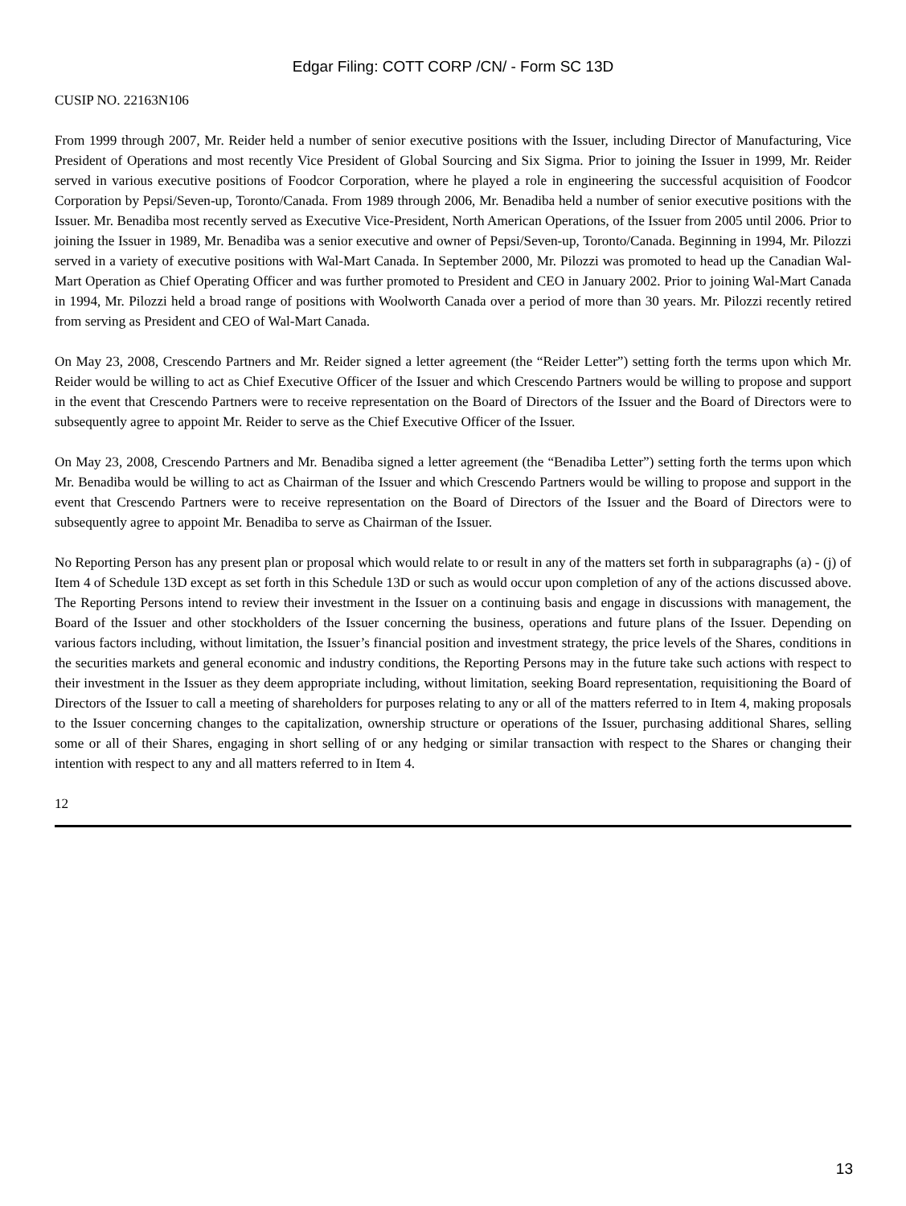Edgar Filing: COTT CORP /CN/ - Form SC 13D
CUSIP NO. 22163N106
From 1999 through 2007, Mr. Reider held a number of senior executive positions with the Issuer, including Director of Manufacturing, Vice President of Operations and most recently Vice President of Global Sourcing and Six Sigma. Prior to joining the Issuer in 1999, Mr. Reider served in various executive positions of Foodcor Corporation, where he played a role in engineering the successful acquisition of Foodcor Corporation by Pepsi/Seven-up, Toronto/Canada. From 1989 through 2006, Mr. Benadiba held a number of senior executive positions with the Issuer. Mr. Benadiba most recently served as Executive Vice-President, North American Operations, of the Issuer from 2005 until 2006. Prior to joining the Issuer in 1989, Mr. Benadiba was a senior executive and owner of Pepsi/Seven-up, Toronto/Canada. Beginning in 1994, Mr. Pilozzi served in a variety of executive positions with Wal-Mart Canada. In September 2000, Mr. Pilozzi was promoted to head up the Canadian Wal-Mart Operation as Chief Operating Officer and was further promoted to President and CEO in January 2002. Prior to joining Wal-Mart Canada in 1994, Mr. Pilozzi held a broad range of positions with Woolworth Canada over a period of more than 30 years. Mr. Pilozzi recently retired from serving as President and CEO of Wal-Mart Canada.
On May 23, 2008, Crescendo Partners and Mr. Reider signed a letter agreement (the “Reider Letter”) setting forth the terms upon which Mr. Reider would be willing to act as Chief Executive Officer of the Issuer and which Crescendo Partners would be willing to propose and support in the event that Crescendo Partners were to receive representation on the Board of Directors of the Issuer and the Board of Directors were to subsequently agree to appoint Mr. Reider to serve as the Chief Executive Officer of the Issuer.
On May 23, 2008, Crescendo Partners and Mr. Benadiba signed a letter agreement (the “Benadiba Letter”) setting forth the terms upon which Mr. Benadiba would be willing to act as Chairman of the Issuer and which Crescendo Partners would be willing to propose and support in the event that Crescendo Partners were to receive representation on the Board of Directors of the Issuer and the Board of Directors were to subsequently agree to appoint Mr. Benadiba to serve as Chairman of the Issuer.
No Reporting Person has any present plan or proposal which would relate to or result in any of the matters set forth in subparagraphs (a) - (j) of Item 4 of Schedule 13D except as set forth in this Schedule 13D or such as would occur upon completion of any of the actions discussed above. The Reporting Persons intend to review their investment in the Issuer on a continuing basis and engage in discussions with management, the Board of the Issuer and other stockholders of the Issuer concerning the business, operations and future plans of the Issuer. Depending on various factors including, without limitation, the Issuer’s financial position and investment strategy, the price levels of the Shares, conditions in the securities markets and general economic and industry conditions, the Reporting Persons may in the future take such actions with respect to their investment in the Issuer as they deem appropriate including, without limitation, seeking Board representation, requisitioning the Board of Directors of the Issuer to call a meeting of shareholders for purposes relating to any or all of the matters referred to in Item 4, making proposals to the Issuer concerning changes to the capitalization, ownership structure or operations of the Issuer, purchasing additional Shares, selling some or all of their Shares, engaging in short selling of or any hedging or similar transaction with respect to the Shares or changing their intention with respect to any and all matters referred to in Item 4.
12
13